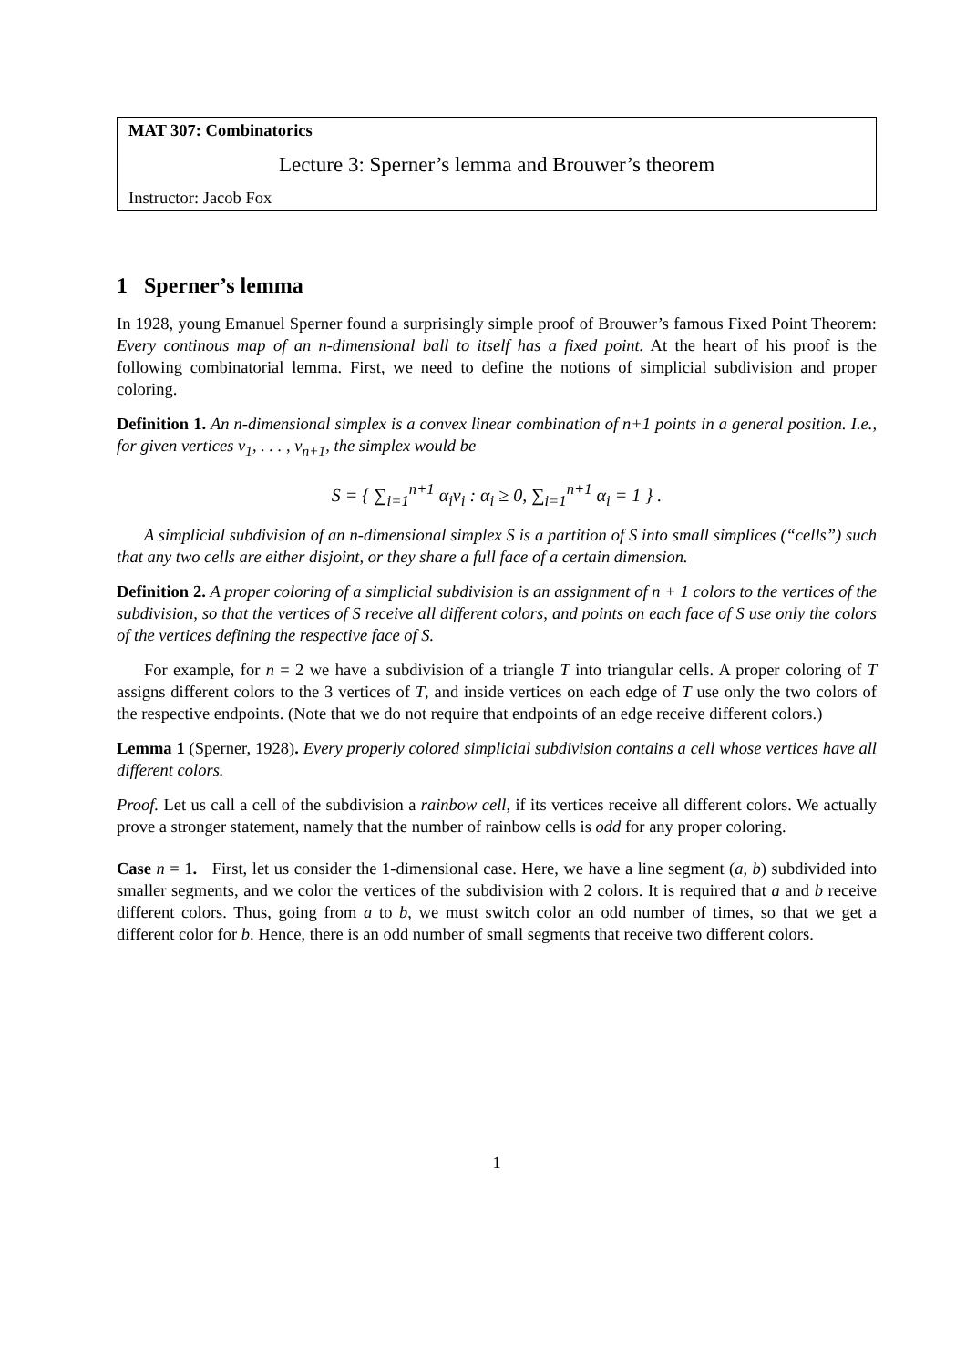MAT 307: Combinatorics
Lecture 3: Sperner’s lemma and Brouwer’s theorem
Instructor: Jacob Fox
1 Sperner’s lemma
In 1928, young Emanuel Sperner found a surprisingly simple proof of Brouwer’s famous Fixed Point Theorem: Every continous map of an n-dimensional ball to itself has a fixed point. At the heart of his proof is the following combinatorial lemma. First, we need to define the notions of simplicial subdivision and proper coloring.
Definition 1. An n-dimensional simplex is a convex linear combination of n+1 points in a general position. I.e., for given vertices v<sub>1</sub>, . . . , v<sub>n+1</sub>, the simplex would be
S = { ∑<sub>i=1</sub><sup>n+1</sup> α<sub>i</sub>v<sub>i</sub> : α<sub>i</sub> ≥ 0, ∑<sub>i=1</sub><sup>n+1</sup> α<sub>i</sub> = 1 } .
A simplicial subdivision of an n-dimensional simplex S is a partition of S into small simplices (“cells”) such that any two cells are either disjoint, or they share a full face of a certain dimension.
Definition 2. A proper coloring of a simplicial subdivision is an assignment of n + 1 colors to the vertices of the subdivision, so that the vertices of S receive all different colors, and points on each face of S use only the colors of the vertices defining the respective face of S.
For example, for n = 2 we have a subdivision of a triangle T into triangular cells. A proper coloring of T assigns different colors to the 3 vertices of T, and inside vertices on each edge of T use only the two colors of the respective endpoints. (Note that we do not require that endpoints of an edge receive different colors.)
Lemma 1 (Sperner, 1928). Every properly colored simplicial subdivision contains a cell whose vertices have all different colors.
Proof. Let us call a cell of the subdivision a rainbow cell, if its vertices receive all different colors. We actually prove a stronger statement, namely that the number of rainbow cells is odd for any proper coloring.
Case n = 1. First, let us consider the 1-dimensional case. Here, we have a line segment (a, b) subdivided into smaller segments, and we color the vertices of the subdivision with 2 colors. It is required that a and b receive different colors. Thus, going from a to b, we must switch color an odd number of times, so that we get a different color for b. Hence, there is an odd number of small segments that receive two different colors.
1